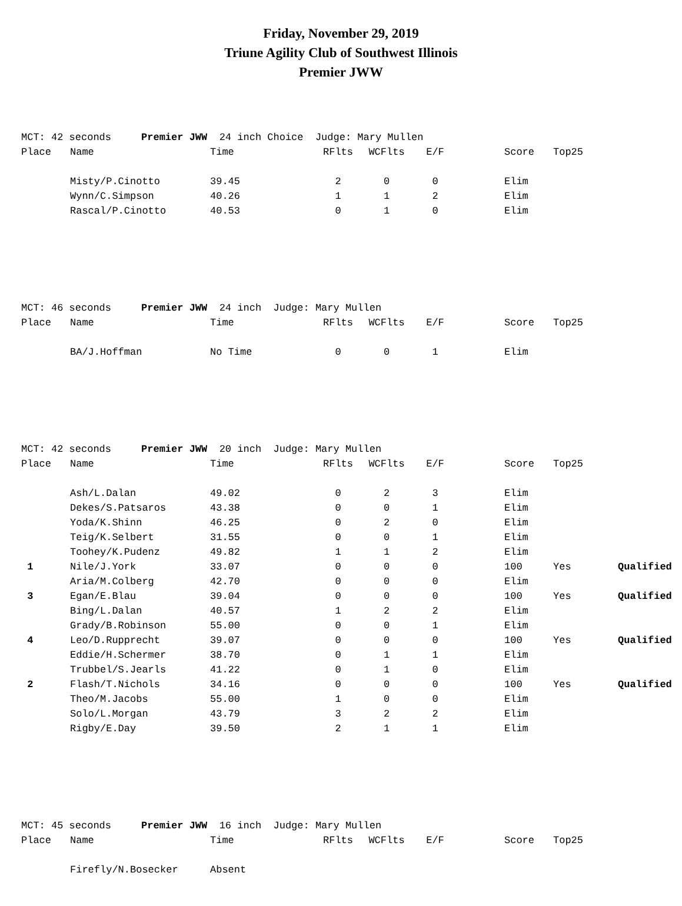Friday, November 29, 2019
Triune Agility Club of Southwest Illinois
Premier JWW
MCT: 42 seconds Premier JWW 24 inch Choice Judge: Mary Mullen
| Place | Name | Time | RFlts | WCFlts | E/F | | Score | Top25 |
| --- | --- | --- | --- | --- | --- | --- | --- | --- |
| | Misty/P.Cinotto | 39.45 | 2 | 0 | 0 | | Elim | |
| | Wynn/C.Simpson | 40.26 | 1 | 1 | 2 | | Elim | |
| | Rascal/P.Cinotto | 40.53 | 0 | 1 | 0 | | Elim | |
MCT: 46 seconds Premier JWW 24 inch Judge: Mary Mullen
| Place | Name | Time | RFlts | WCFlts | E/F | | Score | Top25 |
| --- | --- | --- | --- | --- | --- | --- | --- | --- |
| | BA/J.Hoffman | No Time | 0 | 0 | 1 | | Elim | |
MCT: 42 seconds Premier JWW 20 inch Judge: Mary Mullen
| Place | Name | Time | RFlts | WCFlts | E/F | | Score | Top25 | |
| --- | --- | --- | --- | --- | --- | --- | --- | --- | --- |
| | Ash/L.Dalan | 49.02 | 0 | 2 | 3 | | Elim | | |
| | Dekes/S.Patsaros | 43.38 | 0 | 0 | 1 | | Elim | | |
| | Yoda/K.Shinn | 46.25 | 0 | 2 | 0 | | Elim | | |
| | Teig/K.Selbert | 31.55 | 0 | 0 | 1 | | Elim | | |
| | Toohey/K.Pudenz | 49.82 | 1 | 1 | 2 | | Elim | | |
| 1 | Nile/J.York | 33.07 | 0 | 0 | 0 | | 100 | Yes | Qualified |
| | Aria/M.Colberg | 42.70 | 0 | 0 | 0 | | Elim | | |
| 3 | Egan/E.Blau | 39.04 | 0 | 0 | 0 | | 100 | Yes | Qualified |
| | Bing/L.Dalan | 40.57 | 1 | 2 | 2 | | Elim | | |
| | Grady/B.Robinson | 55.00 | 0 | 0 | 1 | | Elim | | |
| 4 | Leo/D.Rupprecht | 39.07 | 0 | 0 | 0 | | 100 | Yes | Qualified |
| | Eddie/H.Schermer | 38.70 | 0 | 1 | 1 | | Elim | | |
| | Trubbel/S.Jearls | 41.22 | 0 | 1 | 0 | | Elim | | |
| 2 | Flash/T.Nichols | 34.16 | 0 | 0 | 0 | | 100 | Yes | Qualified |
| | Theo/M.Jacobs | 55.00 | 1 | 0 | 0 | | Elim | | |
| | Solo/L.Morgan | 43.79 | 3 | 2 | 2 | | Elim | | |
| | Rigby/E.Day | 39.50 | 2 | 1 | 1 | | Elim | | |
MCT: 45 seconds Premier JWW 16 inch Judge: Mary Mullen
| Place | Name | Time | RFlts | WCFlts | E/F | | Score | Top25 |
| --- | --- | --- | --- | --- | --- | --- | --- | --- |
| | Firefly/N.Bosecker | Absent | | | | | | |